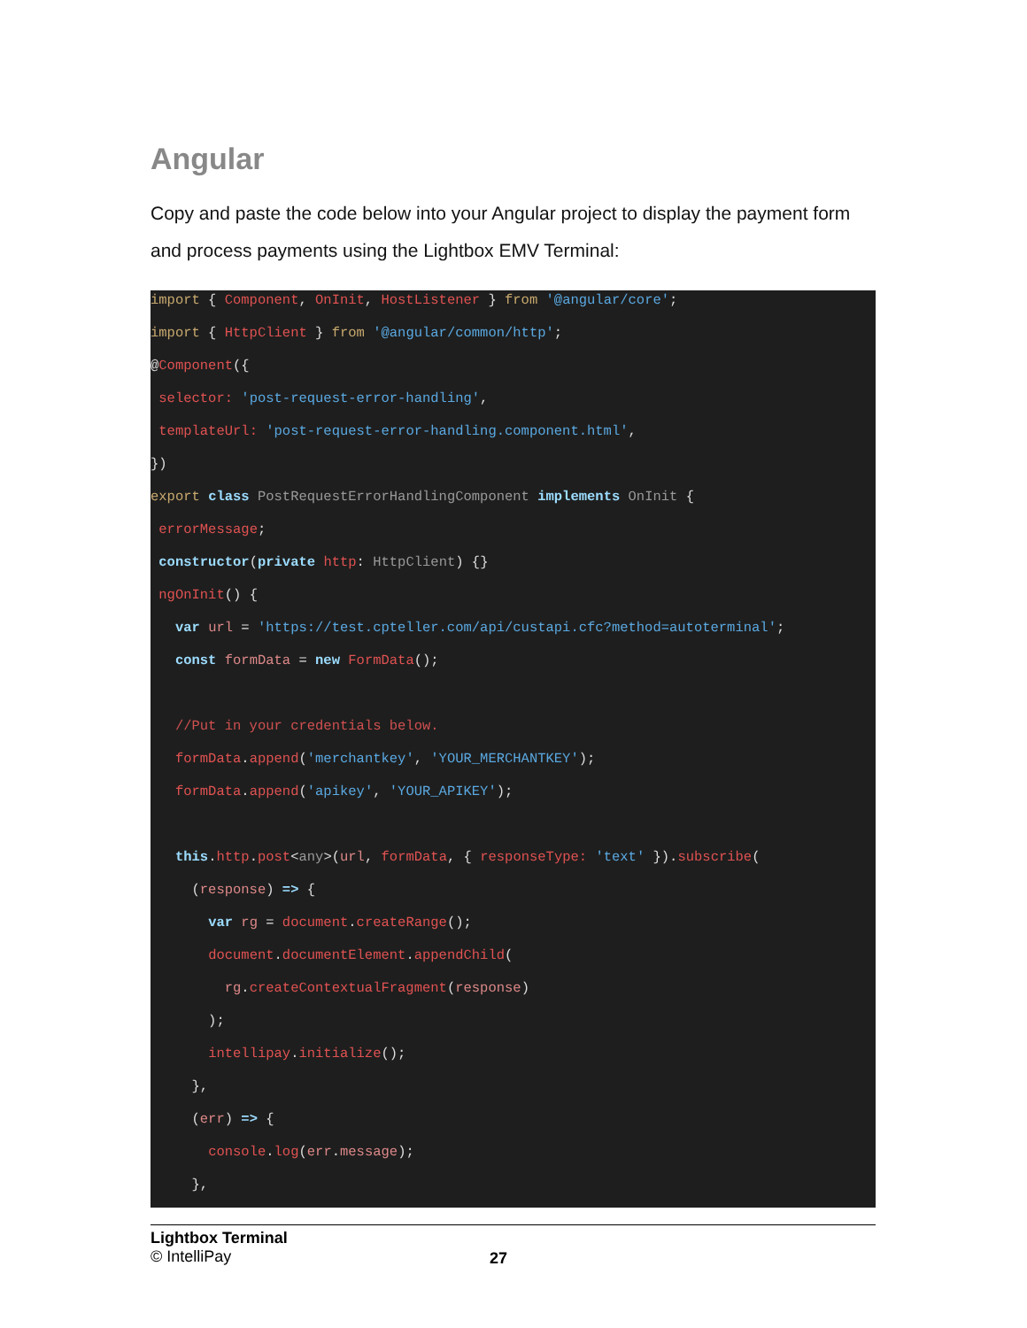Angular
Copy and paste the code below into your Angular project to display the payment form and process payments using the Lightbox EMV Terminal:
import { Component, OnInit, HostListener } from '@angular/core';
import { HttpClient } from '@angular/common/http';
@Component({
selector: 'post-request-error-handling',
templateUrl: 'post-request-error-handling.component.html',
})
export class PostRequestErrorHandlingComponent implements OnInit {
errorMessage;
constructor(private http: HttpClient) {}
ngOnInit() {
var url = 'https://test.cpteller.com/api/custapi.cfc?method=autoterminal';
const formData = new FormData();
//Put in your credentials below.
formData.append('merchantkey', 'YOUR_MERCHANTKEY');
formData.append('apikey', 'YOUR_APIKEY');
this.http.post<any>(url, formData, { responseType: 'text' }).subscribe(
(response) => {
var rg = document.createRange();
document.documentElement.appendChild(
rg.createContextualFragment(response)
);
intellipay.initialize();
},
(err) => {
console.log(err.message);
},
Lightbox Terminal
© IntelliPay
27